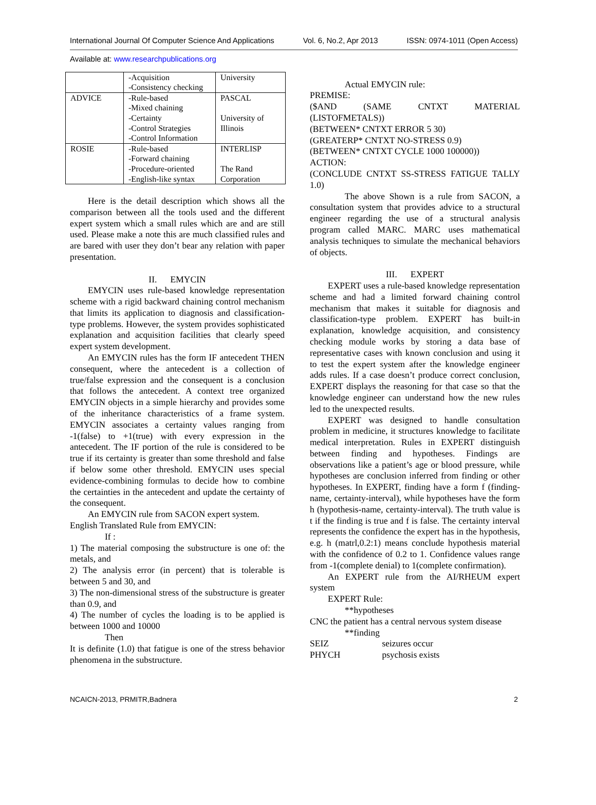International Journal Of Computer Science And Applications Vol. 6, No.2, Apr 2013 ISSN: 0974-1011 (Open Access)
Available at: www.researchpublications.org
| | -Acquisition -Consistency checking | University |
| ADVICE | -Rule-based -Mixed chaining -Certainty -Control Strategies -Control Information | PASCAL University of Illinois |
| ROSIE | -Rule-based -Forward chaining -Procedure-oriented -English-like syntax | INTERLISP The Rand Corporation |
Here is the detail description which shows all the comparison between all the tools used and the different expert system which a small rules which are and are still used. Please make a note this are much classified rules and are bared with user they don’t bear any relation with paper presentation.
II. EMYCIN
EMYCIN uses rule-based knowledge representation scheme with a rigid backward chaining control mechanism that limits its application to diagnosis and classification-type problems. However, the system provides sophisticated explanation and acquisition facilities that clearly speed expert system development.
An EMYCIN rules has the form IF antecedent THEN consequent, where the antecedent is a collection of true/false expression and the consequent is a conclusion that follows the antecedent. A context tree organized EMYCIN objects in a simple hierarchy and provides some of the inheritance characteristics of a frame system. EMYCIN associates a certainty values ranging from -1(false) to +1(true) with every expression in the antecedent. The IF portion of the rule is considered to be true if its certainty is greater than some threshold and false if below some other threshold. EMYCIN uses special evidence-combining formulas to decide how to combine the certainties in the antecedent and update the certainty of the consequent.
An EMYCIN rule from SACON expert system.
English Translated Rule from EMYCIN:
If :
1) The material composing the substructure is one of: the metals, and
2) The analysis error (in percent) that is tolerable is between 5 and 30, and
3) The non-dimensional stress of the substructure is greater than 0.9, and
4) The number of cycles the loading is to be applied is between 1000 and 10000
Then
It is definite (1.0) that fatigue is one of the stress behavior phenomena in the substructure.
Actual EMYCIN rule:
PREMISE:
($AND (SAME CNTXT MATERIAL
(LISTOFMETALS))
(BETWEEN* CNTXT ERROR 5 30)
(GREATERP* CNTXT NO-STRESS 0.9)
(BETWEEN* CNTXT CYCLE 1000 100000))
ACTION:
(CONCLUDE CNTXT SS-STRESS FATIGUE TALLY 1.0)
The above Shown is a rule from SACON, a consultation system that provides advice to a structural engineer regarding the use of a structural analysis program called MARC. MARC uses mathematical analysis techniques to simulate the mechanical behaviors of objects.
III. EXPERT
EXPERT uses a rule-based knowledge representation scheme and had a limited forward chaining control mechanism that makes it suitable for diagnosis and classification-type problem. EXPERT has built-in explanation, knowledge acquisition, and consistency checking module works by storing a data base of representative cases with known conclusion and using it to test the expert system after the knowledge engineer adds rules. If a case doesn’t produce correct conclusion, EXPERT displays the reasoning for that case so that the knowledge engineer can understand how the new rules led to the unexpected results.
EXPERT was designed to handle consultation problem in medicine, it structures knowledge to facilitate medical interpretation. Rules in EXPERT distinguish between finding and hypotheses. Findings are observations like a patient’s age or blood pressure, while hypotheses are conclusion inferred from finding or other hypotheses. In EXPERT, finding have a form f (finding-name, certainty-interval), while hypotheses have the form h (hypothesis-name, certainty-interval). The truth value is t if the finding is true and f is false. The certainty interval represents the confidence the expert has in the hypothesis, e.g. h (matrl,0.2:1) means conclude hypothesis material with the confidence of 0.2 to 1. Confidence values range from -1(complete denial) to 1(complete confirmation).
An EXPERT rule from the AI/RHEUM expert system
EXPERT Rule:
**hypotheses
CNC the patient has a central nervous system disease
**finding
SEIZ seizures occur
PHYCH psychosis exists
NCAICN-2013, PRMITR,Badnera 2